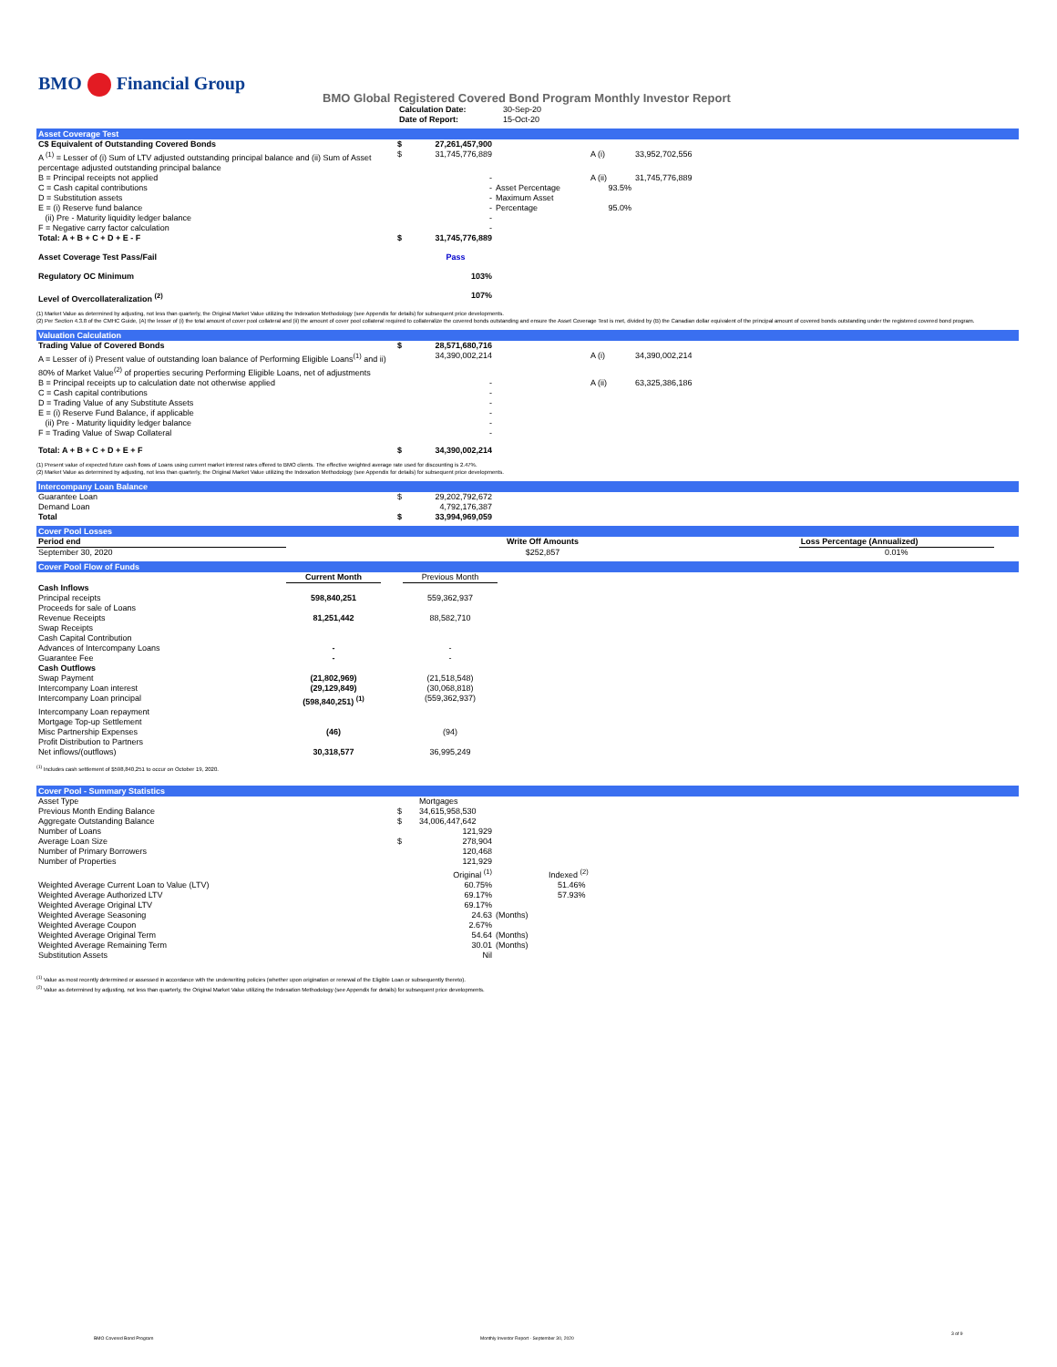BMO Financial Group
BMO Global Registered Covered Bond Program Monthly Investor Report
| Calculation Date: | 30-Sep-20 |
| Date of Report: | 15-Oct-20 |
Asset Coverage Test
| C$ Equivalent of Outstanding Covered Bonds | $ | 27,261,457,900 | | | |
| A <sup>(1)</sup> = Lesser of (i) Sum of LTV adjusted outstanding principal balance and (ii) Sum of Asset percentage adjusted outstanding principal balance | $ | 31,745,776,889 | | A (i) | 33,952,702,556 |
| B = Principal receipts not applied | | - | | A (ii) | 31,745,776,889 |
| C = Cash capital contributions | | - | Asset Percentage | 93.5% | |
| D = Substitution assets | | - | Maximum Asset | | |
| E = (i) Reserve fund balance | | - | Percentage | 95.0% | |
| (ii) Pre - Maturity liquidity ledger balance | | - | | | |
| F = Negative carry factor calculation | | - | | | |
| Total: A + B + C + D + E - F | $ | 31,745,776,889 | | | |
| Asset Coverage Test Pass/Fail | | Pass | | | |
| Regulatory OC Minimum | | 103% | | | |
| Level of Overcollateralization <sup>(2)</sup> | | 107% | | | |
(1) Market Value as determined by adjusting, not less than quarterly, the Original Market Value utilizing the Indexation Methodology (see Appendix for details) for subsequent price developments.
(2) Per Section 4.3.8 of the CMHC Guide, (A) the lesser of (i) the total amount of cover pool collateral and (ii) the amount of cover pool collateral required to collateralize the covered bonds outstanding and ensure the Asset Coverage Test is met, divided by (B) the Canadian dollar equivalent of the principal amount of covered bonds outstanding under the registered covered bond program.
Valuation Calculation
| Trading Value of Covered Bonds | $ | 28,571,680,716 | | | |
| A = Lesser of i) Present value of outstanding loan balance of Performing Eligible Loans<sup>(1)</sup> and ii) 80% of Market Value<sup>(2)</sup> of properties securing Performing Eligible Loans, net of adjustments | | 34,390,002,214 | | A (i) | 34,390,002,214 |
| B = Principal receipts up to calculation date not otherwise applied | | - | | A (ii) | 63,325,386,186 |
| C = Cash capital contributions | | - | | | |
| D = Trading Value of any Substitute Assets | | - | | | |
| E = (i) Reserve Fund Balance, if applicable | | - | | | |
| (ii) Pre - Maturity liquidity ledger balance | | - | | | |
| F = Trading Value of Swap Collateral | | - | | | |
| Total: A + B + C + D + E + F | $ | 34,390,002,214 | | | |
(1) Present value of expected future cash flows of Loans using current market interest rates offered to BMO clients. The effective weighted average rate used for discounting is 2.47%.
(2) Market Value as determined by adjusting, not less than quarterly, the Original Market Value utilizing the Indexation Methodology (see Appendix for details) for subsequent price developments.
Intercompany Loan Balance
| Guarantee Loan | $ | 29,202,792,672 | |
| Demand Loan | | 4,792,176,387 | |
| Total | $ | 33,994,969,059 | |
Cover Pool Losses
| Period end | Write Off Amounts | Loss Percentage (Annualized) | |
| September 30, 2020 | $252,857 | 0.01% | |
Cover Pool Flow of Funds
| | Current Month | | Previous Month | |
| Cash Inflows | | | | |
| Principal receipts | 598,840,251 | | 559,362,937 | |
| Proceeds for sale of Loans | | | | |
| Revenue Receipts | 81,251,442 | | 88,582,710 | |
| Swap Receipts | | | | |
| Cash Capital Contribution | | | | |
| Advances of Intercompany Loans | - | | - | |
| Guarantee Fee | - | | - | |
| Cash Outflows | | | | |
| Swap Payment | (21,802,969) | | (21,518,548) | |
| Intercompany Loan interest | (29,129,849) | | (30,068,818) | |
| Intercompany Loan principal | (598,840,251) <sup>(1)</sup> | | (559,362,937) | |
| Intercompany Loan repayment | | | | |
| Mortgage Top-up Settlement | | | | |
| Misc Partnership Expenses | (46) | | (94) | |
| Profit Distribution to Partners | | | | |
| Net inflows/(outflows) | 30,318,577 | | 36,995,249 | |
<sup>(1)</sup> Includes cash settlement of $598,840,251 to occur on October 19, 2020.
Cover Pool - Summary Statistics
| Asset Type | | Mortgages | |
| Previous Month Ending Balance | $ | 34,615,958,530 | |
| Aggregate Outstanding Balance | $ | 34,006,447,642 | |
| Number of Loans | | 121,929 | |
| Average Loan Size | $ | 278,904 | |
| Number of Primary Borrowers | | 120,468 | |
| Number of Properties | | 121,929 | |
| | | Original <sup>(1)</sup> | Indexed <sup>(2)</sup> |
| Weighted Average Current Loan to Value (LTV) | | 60.75% | 51.46% |
| Weighted Average Authorized LTV | | 69.17% | 57.93% |
| Weighted Average Original LTV | | 69.17% | |
| Weighted Average Seasoning | | 24.63 | (Months) |
| Weighted Average Coupon | | 2.67% | |
| Weighted Average Original Term | | 54.64 | (Months) |
| Weighted Average Remaining Term | | 30.01 | (Months) |
| Substitution Assets | | Nil | |
<sup>(1)</sup> Value as most recently determined or assessed in accordance with the underwriting policies (whether upon origination or renewal of the Eligible Loan or subsequently thereto).
<sup>(2)</sup> Value as determined by adjusting, not less than quarterly, the Original Market Value utilizing the Indexation Methodology (see Appendix for details) for subsequent price developments.
BMO Covered Bond Program
Monthly Investor Report - September 30, 2020
3 of 9